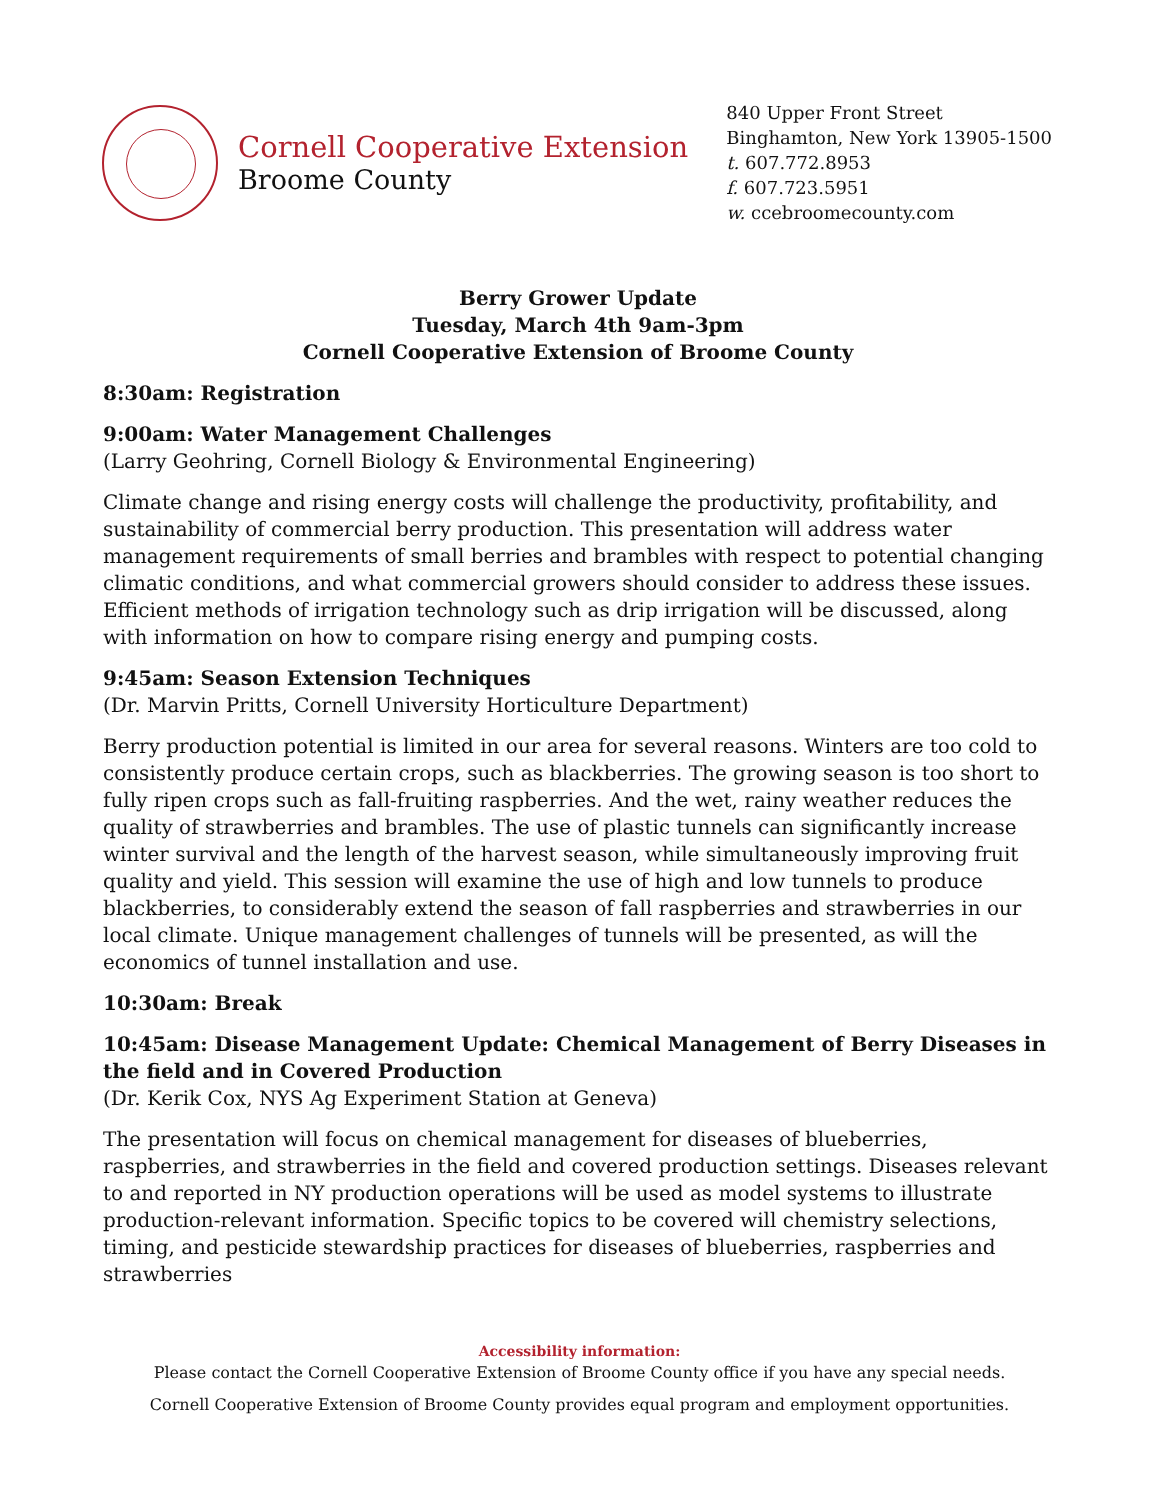Cornell Cooperative Extension
Broome County
840 Upper Front Street
Binghamton, New York 13905-1500
t. 607.772.8953
f. 607.723.5951
w. ccebroomecounty.com
Berry Grower Update
Tuesday, March 4th 9am-3pm
Cornell Cooperative Extension of Broome County
8:30am: Registration
9:00am: Water Management Challenges
(Larry Geohring, Cornell Biology & Environmental Engineering)
Climate change and rising energy costs will challenge the productivity, profitability, and sustainability of commercial berry production. This presentation will address water management requirements of small berries and brambles with respect to potential changing climatic conditions, and what commercial growers should consider to address these issues. Efficient methods of irrigation technology such as drip irrigation will be discussed, along with information on how to compare rising energy and pumping costs.
9:45am: Season Extension Techniques
(Dr. Marvin Pritts, Cornell University Horticulture Department)
Berry production potential is limited in our area for several reasons. Winters are too cold to consistently produce certain crops, such as blackberries. The growing season is too short to fully ripen crops such as fall-fruiting raspberries. And the wet, rainy weather reduces the quality of strawberries and brambles. The use of plastic tunnels can significantly increase winter survival and the length of the harvest season, while simultaneously improving fruit quality and yield. This session will examine the use of high and low tunnels to produce blackberries, to considerably extend the season of fall raspberries and strawberries in our local climate. Unique management challenges of tunnels will be presented, as will the economics of tunnel installation and use.
10:30am: Break
10:45am: Disease Management Update: Chemical Management of Berry Diseases in the field and in Covered Production
(Dr. Kerik Cox, NYS Ag Experiment Station at Geneva)
The presentation will focus on chemical management for diseases of blueberries, raspberries, and strawberries in the field and covered production settings. Diseases relevant to and reported in NY production operations will be used as model systems to illustrate production-relevant information. Specific topics to be covered will chemistry selections, timing, and pesticide stewardship practices for diseases of blueberries, raspberries and strawberries
Accessibility information:
Please contact the Cornell Cooperative Extension of Broome County office if you have any special needs.
Cornell Cooperative Extension of Broome County provides equal program and employment opportunities.